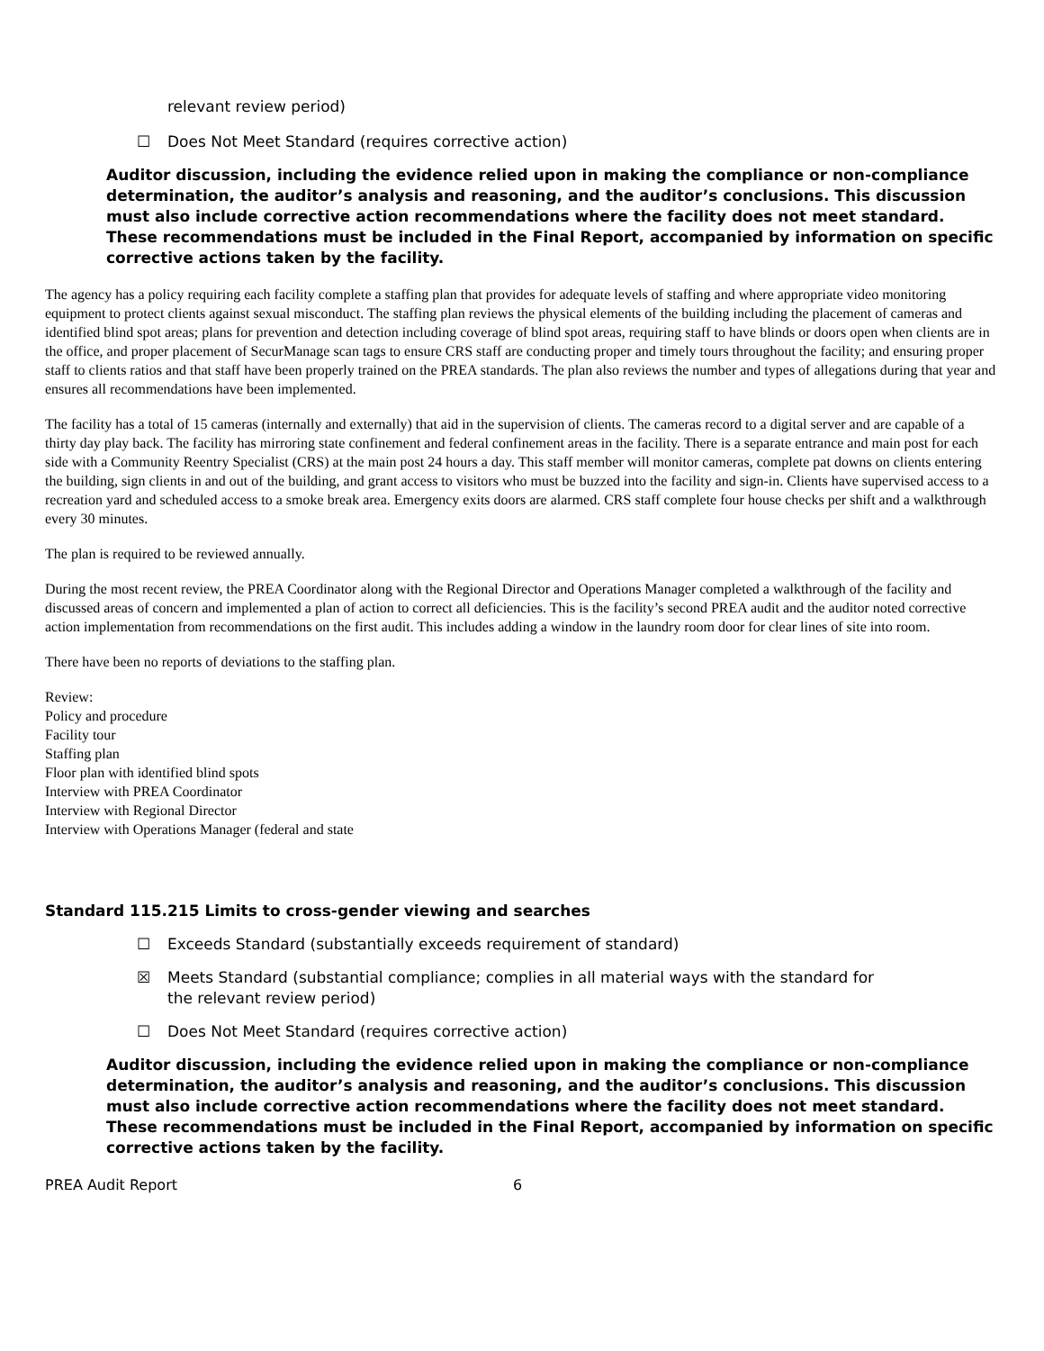relevant review period)
☐ Does Not Meet Standard (requires corrective action)
Auditor discussion, including the evidence relied upon in making the compliance or non-compliance determination, the auditor’s analysis and reasoning, and the auditor’s conclusions. This discussion must also include corrective action recommendations where the facility does not meet standard. These recommendations must be included in the Final Report, accompanied by information on specific corrective actions taken by the facility.
The agency has a policy requiring each facility complete a staffing plan that provides for adequate levels of staffing and where appropriate video monitoring equipment to protect clients against sexual misconduct. The staffing plan reviews the physical elements of the building including the placement of cameras and identified blind spot areas; plans for prevention and detection including coverage of blind spot areas, requiring staff to have blinds or doors open when clients are in the office, and proper placement of SecurManage scan tags to ensure CRS staff are conducting proper and timely tours throughout the facility; and ensuring proper staff to clients ratios and that staff have been properly trained on the PREA standards. The plan also reviews the number and types of allegations during that year and ensures all recommendations have been implemented.
The facility has a total of 15 cameras (internally and externally) that aid in the supervision of clients. The cameras record to a digital server and are capable of a thirty day play back. The facility has mirroring state confinement and federal confinement areas in the facility. There is a separate entrance and main post for each side with a Community Reentry Specialist (CRS) at the main post 24 hours a day. This staff member will monitor cameras, complete pat downs on clients entering the building, sign clients in and out of the building, and grant access to visitors who must be buzzed into the facility and sign-in. Clients have supervised access to a recreation yard and scheduled access to a smoke break area. Emergency exits doors are alarmed. CRS staff complete four house checks per shift and a walkthrough every 30 minutes.
The plan is required to be reviewed annually.
During the most recent review, the PREA Coordinator along with the Regional Director and Operations Manager completed a walkthrough of the facility and discussed areas of concern and implemented a plan of action to correct all deficiencies. This is the facility’s second PREA audit and the auditor noted corrective action implementation from recommendations on the first audit. This includes adding a window in the laundry room door for clear lines of site into room.
There have been no reports of deviations to the staffing plan.
Review:
Policy and procedure
Facility tour
Staffing plan
Floor plan with identified blind spots
Interview with PREA Coordinator
Interview with Regional Director
Interview with Operations Manager (federal and state
Standard 115.215 Limits to cross-gender viewing and searches
☐ Exceeds Standard (substantially exceeds requirement of standard)
☒ Meets Standard (substantial compliance; complies in all material ways with the standard for the relevant review period)
☐ Does Not Meet Standard (requires corrective action)
Auditor discussion, including the evidence relied upon in making the compliance or non-compliance determination, the auditor’s analysis and reasoning, and the auditor’s conclusions. This discussion must also include corrective action recommendations where the facility does not meet standard. These recommendations must be included in the Final Report, accompanied by information on specific corrective actions taken by the facility.
PREA Audit Report 6